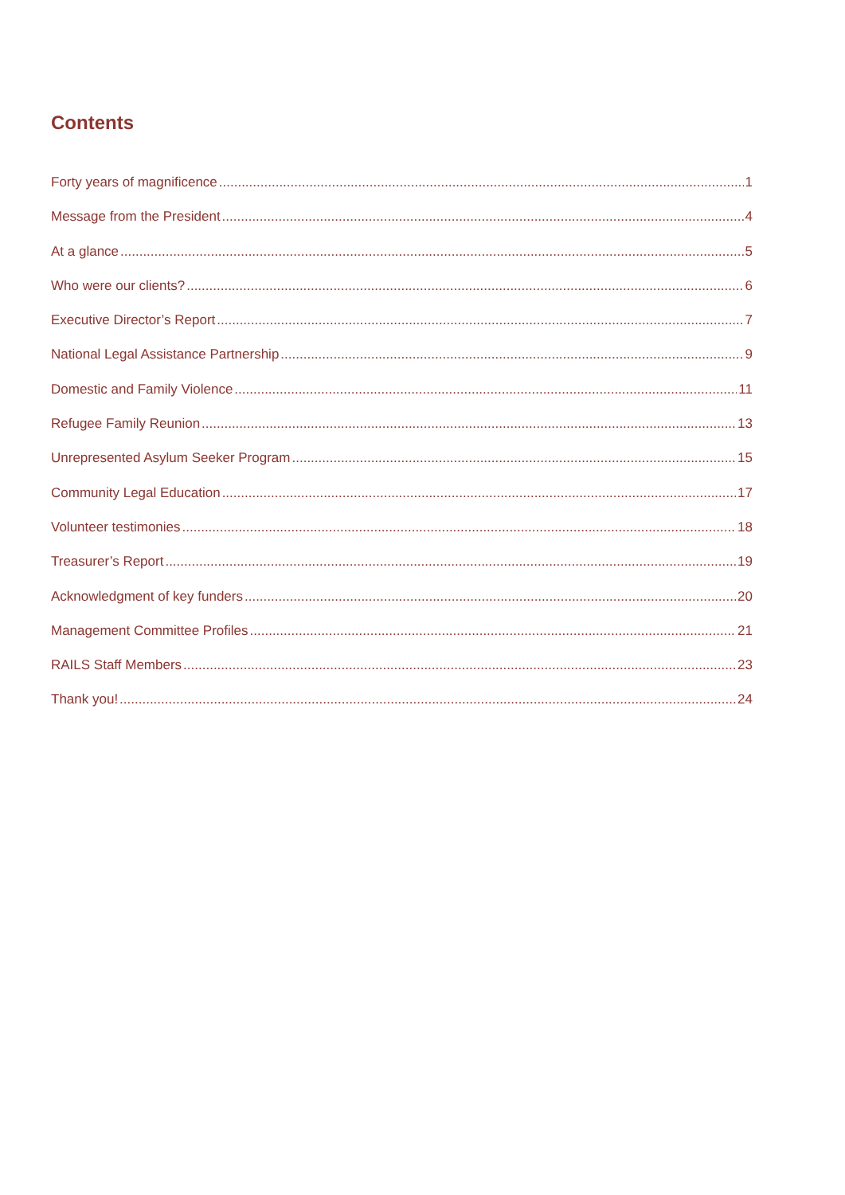Contents
Forty years of magnificence 1
Message from the President 4
At a glance 5
Who were our clients? 6
Executive Director’s Report 7
National Legal Assistance Partnership 9
Domestic and Family Violence 11
Refugee Family Reunion 13
Unrepresented Asylum Seeker Program 15
Community Legal Education 17
Volunteer testimonies 18
Treasurer’s Report 19
Acknowledgment of key funders 20
Management Committee Profiles 21
RAILS Staff Members 23
Thank you! 24